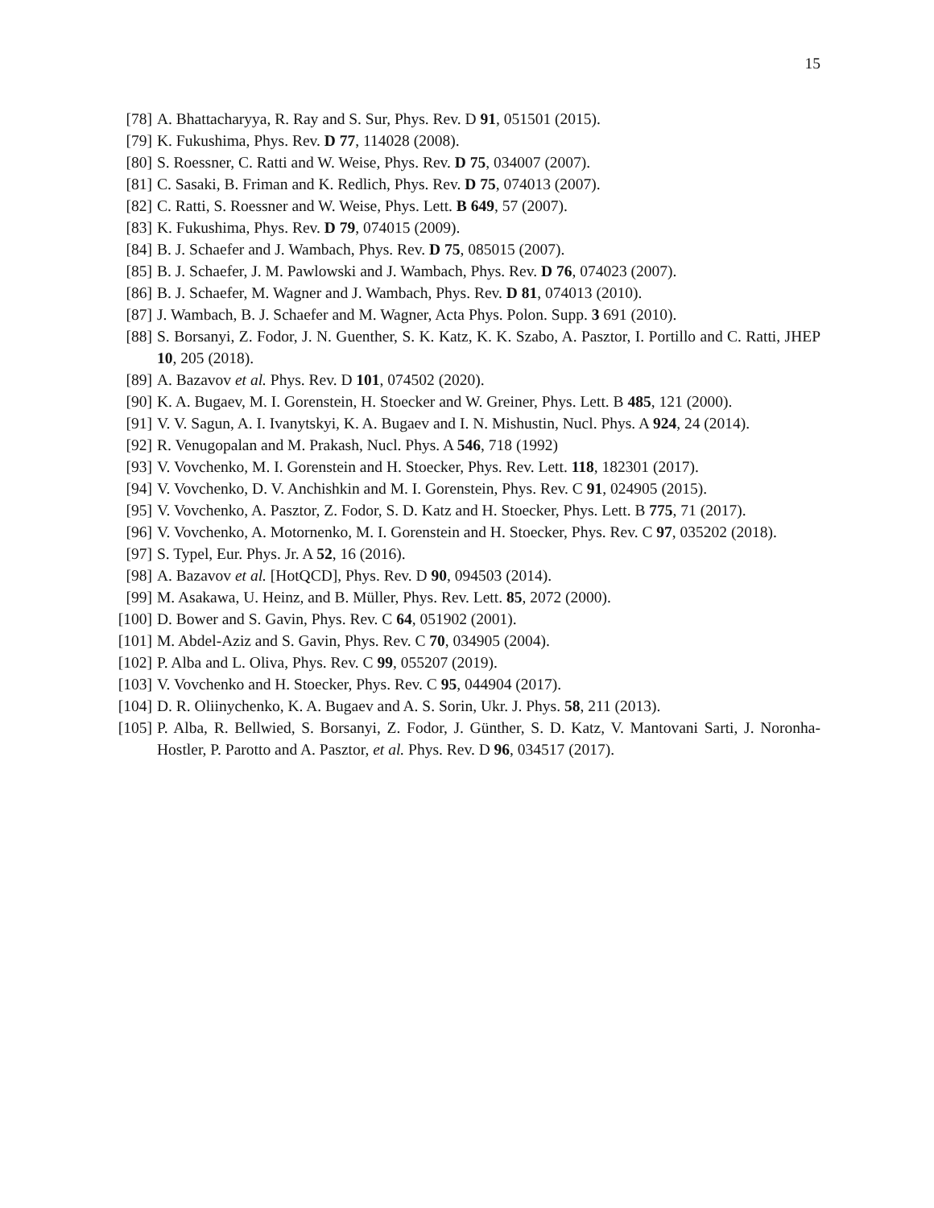15
[78] A. Bhattacharyya, R. Ray and S. Sur, Phys. Rev. D 91, 051501 (2015).
[79] K. Fukushima, Phys. Rev. D 77, 114028 (2008).
[80] S. Roessner, C. Ratti and W. Weise, Phys. Rev. D 75, 034007 (2007).
[81] C. Sasaki, B. Friman and K. Redlich, Phys. Rev. D 75, 074013 (2007).
[82] C. Ratti, S. Roessner and W. Weise, Phys. Lett. B 649, 57 (2007).
[83] K. Fukushima, Phys. Rev. D 79, 074015 (2009).
[84] B. J. Schaefer and J. Wambach, Phys. Rev. D 75, 085015 (2007).
[85] B. J. Schaefer, J. M. Pawlowski and J. Wambach, Phys. Rev. D 76, 074023 (2007).
[86] B. J. Schaefer, M. Wagner and J. Wambach, Phys. Rev. D 81, 074013 (2010).
[87] J. Wambach, B. J. Schaefer and M. Wagner, Acta Phys. Polon. Supp. 3 691 (2010).
[88] S. Borsanyi, Z. Fodor, J. N. Guenther, S. K. Katz, K. K. Szabo, A. Pasztor, I. Portillo and C. Ratti, JHEP 10, 205 (2018).
[89] A. Bazavov et al. Phys. Rev. D 101, 074502 (2020).
[90] K. A. Bugaev, M. I. Gorenstein, H. Stoecker and W. Greiner, Phys. Lett. B 485, 121 (2000).
[91] V. V. Sagun, A. I. Ivanytskyi, K. A. Bugaev and I. N. Mishustin, Nucl. Phys. A 924, 24 (2014).
[92] R. Venugopalan and M. Prakash, Nucl. Phys. A 546, 718 (1992)
[93] V. Vovchenko, M. I. Gorenstein and H. Stoecker, Phys. Rev. Lett. 118, 182301 (2017).
[94] V. Vovchenko, D. V. Anchishkin and M. I. Gorenstein, Phys. Rev. C 91, 024905 (2015).
[95] V. Vovchenko, A. Pasztor, Z. Fodor, S. D. Katz and H. Stoecker, Phys. Lett. B 775, 71 (2017).
[96] V. Vovchenko, A. Motornenko, M. I. Gorenstein and H. Stoecker, Phys. Rev. C 97, 035202 (2018).
[97] S. Typel, Eur. Phys. Jr. A 52, 16 (2016).
[98] A. Bazavov et al. [HotQCD], Phys. Rev. D 90, 094503 (2014).
[99] M. Asakawa, U. Heinz, and B. Müller, Phys. Rev. Lett. 85, 2072 (2000).
[100]
D. Bower and S. Gavin, Phys. Rev. C 64, 051902 (2001).
[101]
M. Abdel-Aziz and S. Gavin, Phys. Rev. C 70, 034905 (2004).
[102]
P. Alba and L. Oliva, Phys. Rev. C 99, 055207 (2019).
[103]
V. Vovchenko and H. Stoecker, Phys. Rev. C 95, 044904 (2017).
[104]
D. R. Oliinychenko, K. A. Bugaev and A. S. Sorin, Ukr. J. Phys. 58, 211 (2013).
[105]
P. Alba, R. Bellwied, S. Borsanyi, Z. Fodor, J. Günther, S. D. Katz, V. Mantovani Sarti, J. Noronha-Hostler, P. Parotto and A. Pasztor, et al. Phys. Rev. D 96, 034517 (2017).